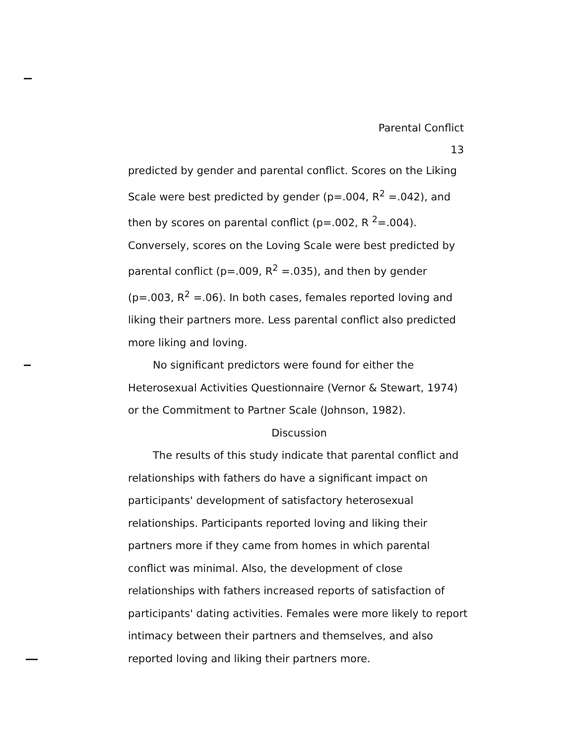Parental Conflict
13
predicted by gender and parental conflict. Scores on the Liking Scale were best predicted by gender (p=.004, R<sup>2</sup> =.042), and then by scores on parental conflict (p=.002, R <sup>2</sup>=.004). Conversely, scores on the Loving Scale were best predicted by parental conflict (p=.009, R<sup>2</sup> =.035), and then by gender (p=.003, R<sup>2</sup> =.06). In both cases, females reported loving and liking their partners more. Less parental conflict also predicted more liking and loving.
No significant predictors were found for either the Heterosexual Activities Questionnaire (Vernor & Stewart, 1974) or the Commitment to Partner Scale (Johnson, 1982).
Discussion
The results of this study indicate that parental conflict and relationships with fathers do have a significant impact on participants' development of satisfactory heterosexual relationships. Participants reported loving and liking their partners more if they came from homes in which parental conflict was minimal. Also, the development of close relationships with fathers increased reports of satisfaction of participants' dating activities. Females were more likely to report intimacy between their partners and themselves, and also reported loving and liking their partners more.